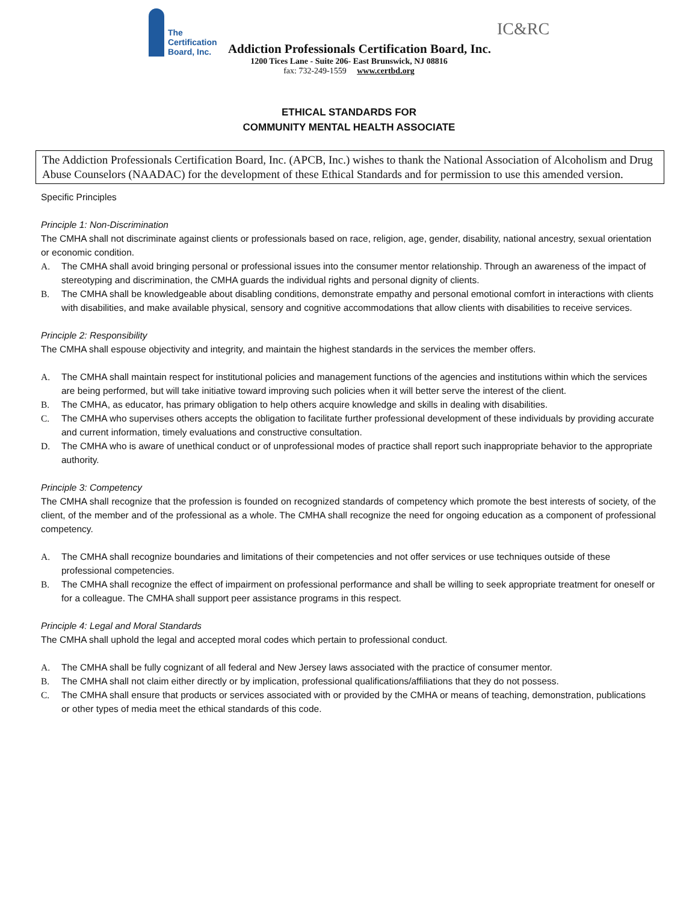The
Certification
Board, Inc.
Addiction Professionals Certification Board, Inc.
IC&RC
1200 Tices Lane - Suite 206- East Brunswick, NJ 08816
fax: 732-249-1559 www.certbd.org
ETHICAL STANDARDS FOR
COMMUNITY MENTAL HEALTH ASSOCIATE
The Addiction Professionals Certification Board, Inc. (APCB, Inc.) wishes to thank the National Association of Alcoholism and Drug Abuse Counselors (NAADAC) for the development of these Ethical Standards and for permission to use this amended version.
Specific Principles
Principle 1: Non-Discrimination
The CMHA shall not discriminate against clients or professionals based on race, religion, age, gender, disability, national ancestry, sexual orientation or economic condition.
A. The CMHA shall avoid bringing personal or professional issues into the consumer mentor relationship. Through an awareness of the impact of stereotyping and discrimination, the CMHA guards the individual rights and personal dignity of clients.
B. The CMHA shall be knowledgeable about disabling conditions, demonstrate empathy and personal emotional comfort in interactions with clients with disabilities, and make available physical, sensory and cognitive accommodations that allow clients with disabilities to receive services.
Principle 2: Responsibility
The CMHA shall espouse objectivity and integrity, and maintain the highest standards in the services the member offers.
A. The CMHA shall maintain respect for institutional policies and management functions of the agencies and institutions within which the services are being performed, but will take initiative toward improving such policies when it will better serve the interest of the client.
B. The CMHA, as educator, has primary obligation to help others acquire knowledge and skills in dealing with disabilities.
C. The CMHA who supervises others accepts the obligation to facilitate further professional development of these individuals by providing accurate and current information, timely evaluations and constructive consultation.
D. The CMHA who is aware of unethical conduct or of unprofessional modes of practice shall report such inappropriate behavior to the appropriate authority.
Principle 3: Competency
The CMHA shall recognize that the profession is founded on recognized standards of competency which promote the best interests of society, of the client, of the member and of the professional as a whole. The CMHA shall recognize the need for ongoing education as a component of professional competency.
A. The CMHA shall recognize boundaries and limitations of their competencies and not offer services or use techniques outside of these professional competencies.
B. The CMHA shall recognize the effect of impairment on professional performance and shall be willing to seek appropriate treatment for oneself or for a colleague. The CMHA shall support peer assistance programs in this respect.
Principle 4: Legal and Moral Standards
The CMHA shall uphold the legal and accepted moral codes which pertain to professional conduct.
A. The CMHA shall be fully cognizant of all federal and New Jersey laws associated with the practice of consumer mentor.
B. The CMHA shall not claim either directly or by implication, professional qualifications/affiliations that they do not possess.
C. The CMHA shall ensure that products or services associated with or provided by the CMHA or means of teaching, demonstration, publications or other types of media meet the ethical standards of this code.